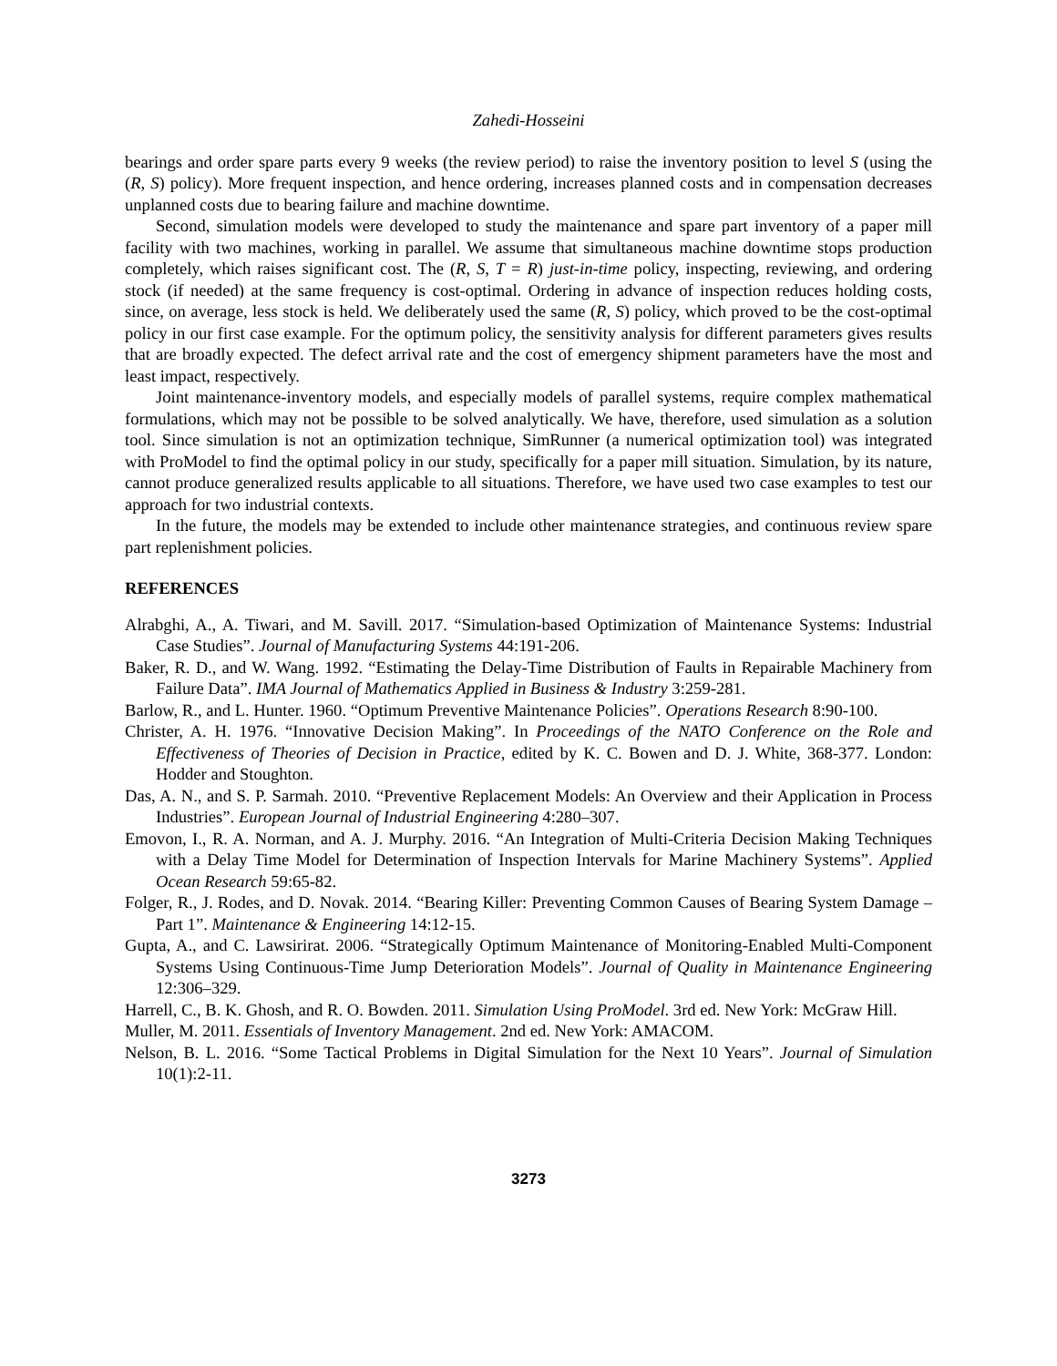Zahedi-Hosseini
bearings and order spare parts every 9 weeks (the review period) to raise the inventory position to level S (using the (R, S) policy). More frequent inspection, and hence ordering, increases planned costs and in compensation decreases unplanned costs due to bearing failure and machine downtime.
Second, simulation models were developed to study the maintenance and spare part inventory of a paper mill facility with two machines, working in parallel. We assume that simultaneous machine downtime stops production completely, which raises significant cost. The (R, S, T = R) just-in-time policy, inspecting, reviewing, and ordering stock (if needed) at the same frequency is cost-optimal. Ordering in advance of inspection reduces holding costs, since, on average, less stock is held. We deliberately used the same (R, S) policy, which proved to be the cost-optimal policy in our first case example. For the optimum policy, the sensitivity analysis for different parameters gives results that are broadly expected. The defect arrival rate and the cost of emergency shipment parameters have the most and least impact, respectively.
Joint maintenance-inventory models, and especially models of parallel systems, require complex mathematical formulations, which may not be possible to be solved analytically. We have, therefore, used simulation as a solution tool. Since simulation is not an optimization technique, SimRunner (a numerical optimization tool) was integrated with ProModel to find the optimal policy in our study, specifically for a paper mill situation. Simulation, by its nature, cannot produce generalized results applicable to all situations. Therefore, we have used two case examples to test our approach for two industrial contexts.
In the future, the models may be extended to include other maintenance strategies, and continuous review spare part replenishment policies.
REFERENCES
Alrabghi, A., A. Tiwari, and M. Savill. 2017. “Simulation-based Optimization of Maintenance Systems: Industrial Case Studies”. Journal of Manufacturing Systems 44:191-206.
Baker, R. D., and W. Wang. 1992. “Estimating the Delay-Time Distribution of Faults in Repairable Machinery from Failure Data”. IMA Journal of Mathematics Applied in Business & Industry 3:259-281.
Barlow, R., and L. Hunter. 1960. “Optimum Preventive Maintenance Policies”. Operations Research 8:90-100.
Christer, A. H. 1976. “Innovative Decision Making”. In Proceedings of the NATO Conference on the Role and Effectiveness of Theories of Decision in Practice, edited by K. C. Bowen and D. J. White, 368-377. London: Hodder and Stoughton.
Das, A. N., and S. P. Sarmah. 2010. “Preventive Replacement Models: An Overview and their Application in Process Industries”. European Journal of Industrial Engineering 4:280–307.
Emovon, I., R. A. Norman, and A. J. Murphy. 2016. “An Integration of Multi-Criteria Decision Making Techniques with a Delay Time Model for Determination of Inspection Intervals for Marine Machinery Systems”. Applied Ocean Research 59:65-82.
Folger, R., J. Rodes, and D. Novak. 2014. “Bearing Killer: Preventing Common Causes of Bearing System Damage – Part 1”. Maintenance & Engineering 14:12-15.
Gupta, A., and C. Lawsirirat. 2006. “Strategically Optimum Maintenance of Monitoring-Enabled Multi-Component Systems Using Continuous-Time Jump Deterioration Models”. Journal of Quality in Maintenance Engineering 12:306–329.
Harrell, C., B. K. Ghosh, and R. O. Bowden. 2011. Simulation Using ProModel. 3rd ed. New York: McGraw Hill.
Muller, M. 2011. Essentials of Inventory Management. 2nd ed. New York: AMACOM.
Nelson, B. L. 2016. “Some Tactical Problems in Digital Simulation for the Next 10 Years”. Journal of Simulation 10(1):2-11.
3273